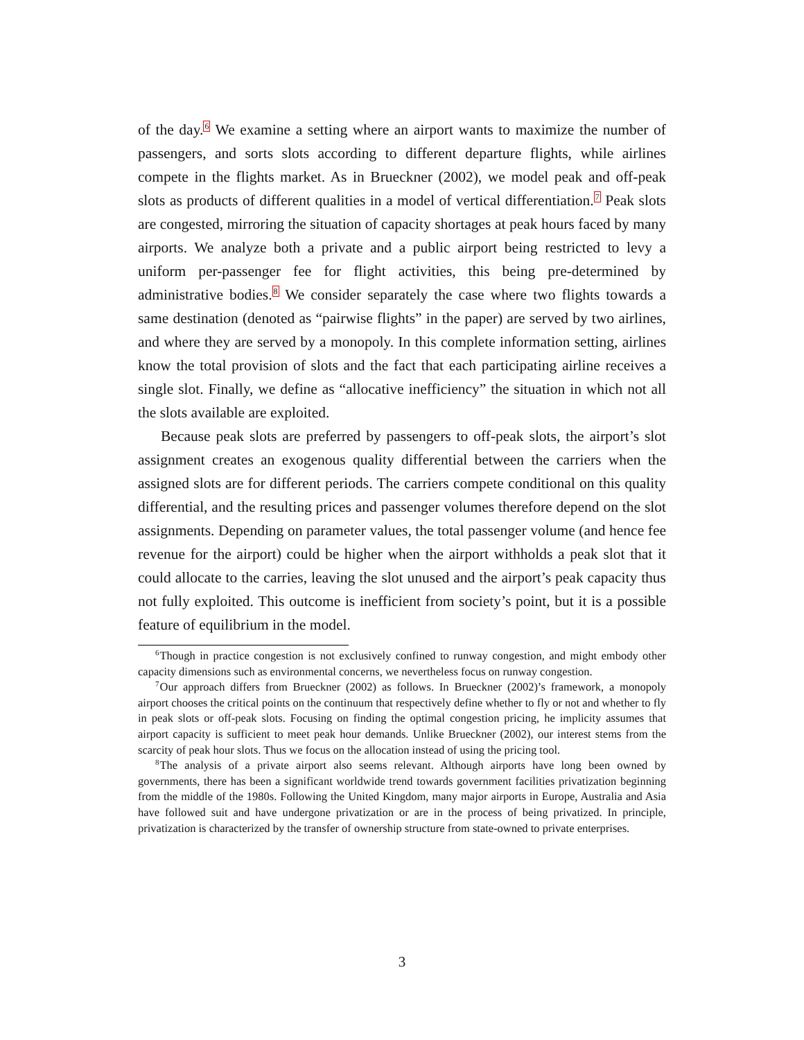of the day.<sup>6</sup> We examine a setting where an airport wants to maximize the number of passengers, and sorts slots according to different departure flights, while airlines compete in the flights market. As in Brueckner (2002), we model peak and off-peak slots as products of different qualities in a model of vertical differentiation.<sup>7</sup> Peak slots are congested, mirroring the situation of capacity shortages at peak hours faced by many airports. We analyze both a private and a public airport being restricted to levy a uniform per-passenger fee for flight activities, this being pre-determined by administrative bodies.<sup>8</sup> We consider separately the case where two flights towards a same destination (denoted as “pairwise flights” in the paper) are served by two airlines, and where they are served by a monopoly. In this complete information setting, airlines know the total provision of slots and the fact that each participating airline receives a single slot. Finally, we define as “allocative inefficiency” the situation in which not all the slots available are exploited.
Because peak slots are preferred by passengers to off-peak slots, the airport’s slot assignment creates an exogenous quality differential between the carriers when the assigned slots are for different periods. The carriers compete conditional on this quality differential, and the resulting prices and passenger volumes therefore depend on the slot assignments. Depending on parameter values, the total passenger volume (and hence fee revenue for the airport) could be higher when the airport withholds a peak slot that it could allocate to the carries, leaving the slot unused and the airport’s peak capacity thus not fully exploited. This outcome is inefficient from society’s point, but it is a possible feature of equilibrium in the model.
<sup>6</sup> Though in practice congestion is not exclusively confined to runway congestion, and might embody other capacity dimensions such as environmental concerns, we nevertheless focus on runway congestion.
<sup>7</sup> Our approach differs from Brueckner (2002) as follows. In Brueckner (2002)’s framework, a monopoly airport chooses the critical points on the continuum that respectively define whether to fly or not and whether to fly in peak slots or off-peak slots. Focusing on finding the optimal congestion pricing, he implicity assumes that airport capacity is sufficient to meet peak hour demands. Unlike Brueckner (2002), our interest stems from the scarcity of peak hour slots. Thus we focus on the allocation instead of using the pricing tool.
<sup>8</sup> The analysis of a private airport also seems relevant. Although airports have long been owned by governments, there has been a significant worldwide trend towards government facilities privatization beginning from the middle of the 1980s. Following the United Kingdom, many major airports in Europe, Australia and Asia have followed suit and have undergone privatization or are in the process of being privatized. In principle, privatization is characterized by the transfer of ownership structure from state-owned to private enterprises.
3